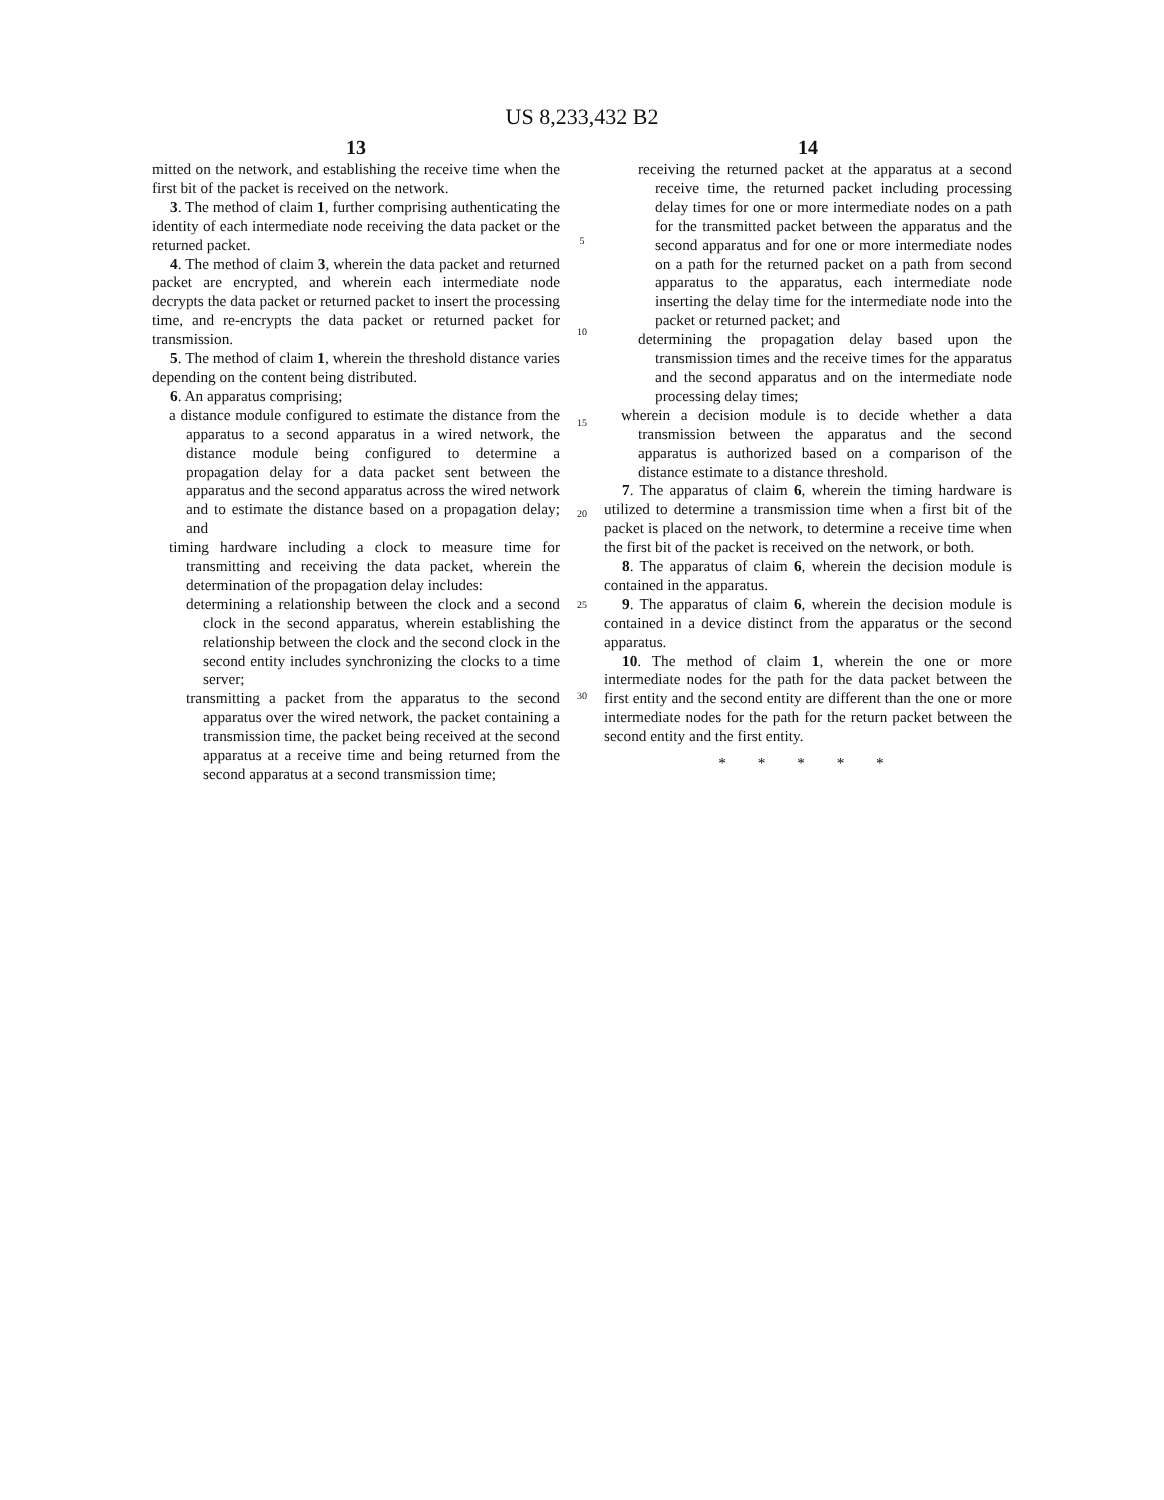US 8,233,432 B2
13
mitted on the network, and establishing the receive time when the first bit of the packet is received on the network.
3. The method of claim 1, further comprising authenticating the identity of each intermediate node receiving the data packet or the returned packet.
4. The method of claim 3, wherein the data packet and returned packet are encrypted, and wherein each intermediate node decrypts the data packet or returned packet to insert the processing time, and re-encrypts the data packet or returned packet for transmission.
5. The method of claim 1, wherein the threshold distance varies depending on the content being distributed.
6. An apparatus comprising;
a distance module configured to estimate the distance from the apparatus to a second apparatus in a wired network, the distance module being configured to determine a propagation delay for a data packet sent between the apparatus and the second apparatus across the wired network and to estimate the distance based on a propagation delay; and
timing hardware including a clock to measure time for transmitting and receiving the data packet, wherein the determination of the propagation delay includes:
determining a relationship between the clock and a second clock in the second apparatus, wherein establishing the relationship between the clock and the second clock in the second entity includes synchronizing the clocks to a time server;
transmitting a packet from the apparatus to the second apparatus over the wired network, the packet containing a transmission time, the packet being received at the second apparatus at a receive time and being returned from the second apparatus at a second transmission time;
5
10
15
20
25
30
14
receiving the returned packet at the apparatus at a second receive time, the returned packet including processing delay times for one or more intermediate nodes on a path for the transmitted packet between the apparatus and the second apparatus and for one or more intermediate nodes on a path for the returned packet on a path from second apparatus to the apparatus, each intermediate node inserting the delay time for the intermediate node into the packet or returned packet; and
determining the propagation delay based upon the transmission times and the receive times for the apparatus and the second apparatus and on the intermediate node processing delay times;
wherein a decision module is to decide whether a data transmission between the apparatus and the second apparatus is authorized based on a comparison of the distance estimate to a distance threshold.
7. The apparatus of claim 6, wherein the timing hardware is utilized to determine a transmission time when a first bit of the packet is placed on the network, to determine a receive time when the first bit of the packet is received on the network, or both.
8. The apparatus of claim 6, wherein the decision module is contained in the apparatus.
9. The apparatus of claim 6, wherein the decision module is contained in a device distinct from the apparatus or the second apparatus.
10. The method of claim 1, wherein the one or more intermediate nodes for the path for the data packet between the first entity and the second entity are different than the one or more intermediate nodes for the path for the return packet between the second entity and the first entity.
* * * * *